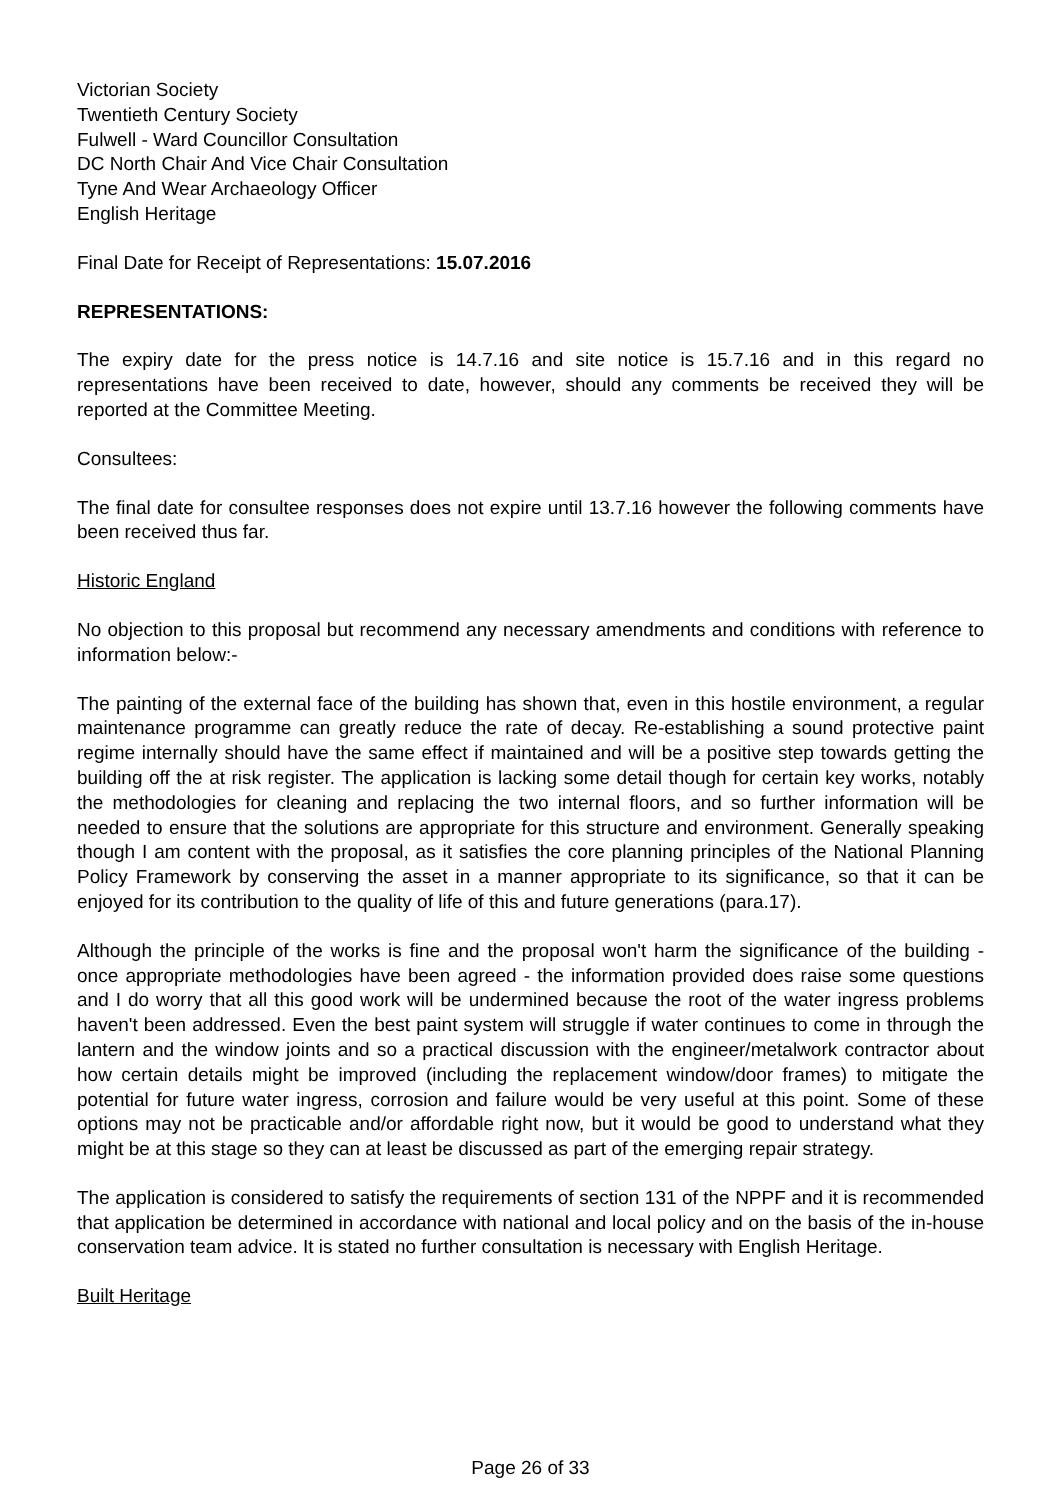Victorian Society
Twentieth Century Society
Fulwell - Ward Councillor Consultation
DC North Chair And Vice Chair Consultation
Tyne And Wear Archaeology Officer
English Heritage
Final Date for Receipt of Representations: 15.07.2016
REPRESENTATIONS:
The expiry date for the press notice is 14.7.16 and site notice is 15.7.16 and in this regard no representations have been received to date, however, should any comments be received they will be reported at the Committee Meeting.
Consultees:
The final date for consultee responses does not expire until 13.7.16 however the following comments have been received thus far.
Historic England
No objection to this proposal but recommend any necessary amendments and conditions with reference to information below:-
The painting of the external face of the building has shown that, even in this hostile environment, a regular maintenance programme can greatly reduce the rate of decay. Re-establishing a sound protective paint regime internally should have the same effect if maintained and will be a positive step towards getting the building off the at risk register. The application is lacking some detail though for certain key works, notably the methodologies for cleaning and replacing the two internal floors, and so further information will be needed to ensure that the solutions are appropriate for this structure and environment. Generally speaking though I am content with the proposal, as it satisfies the core planning principles of the National Planning Policy Framework by conserving the asset in a manner appropriate to its significance, so that it can be enjoyed for its contribution to the quality of life of this and future generations (para.17).
Although the principle of the works is fine and the proposal won't harm the significance of the building - once appropriate methodologies have been agreed - the information provided does raise some questions and I do worry that all this good work will be undermined because the root of the water ingress problems haven't been addressed. Even the best paint system will struggle if water continues to come in through the lantern and the window joints and so a practical discussion with the engineer/metalwork contractor about how certain details might be improved (including the replacement window/door frames) to mitigate the potential for future water ingress, corrosion and failure would be very useful at this point. Some of these options may not be practicable and/or affordable right now, but it would be good to understand what they might be at this stage so they can at least be discussed as part of the emerging repair strategy.
The application is considered to satisfy the requirements of section 131 of the NPPF and it is recommended that application be determined in accordance with national and local policy and on the basis of the in-house conservation team advice. It is stated no further consultation is necessary with English Heritage.
Built Heritage
Page 26 of 33